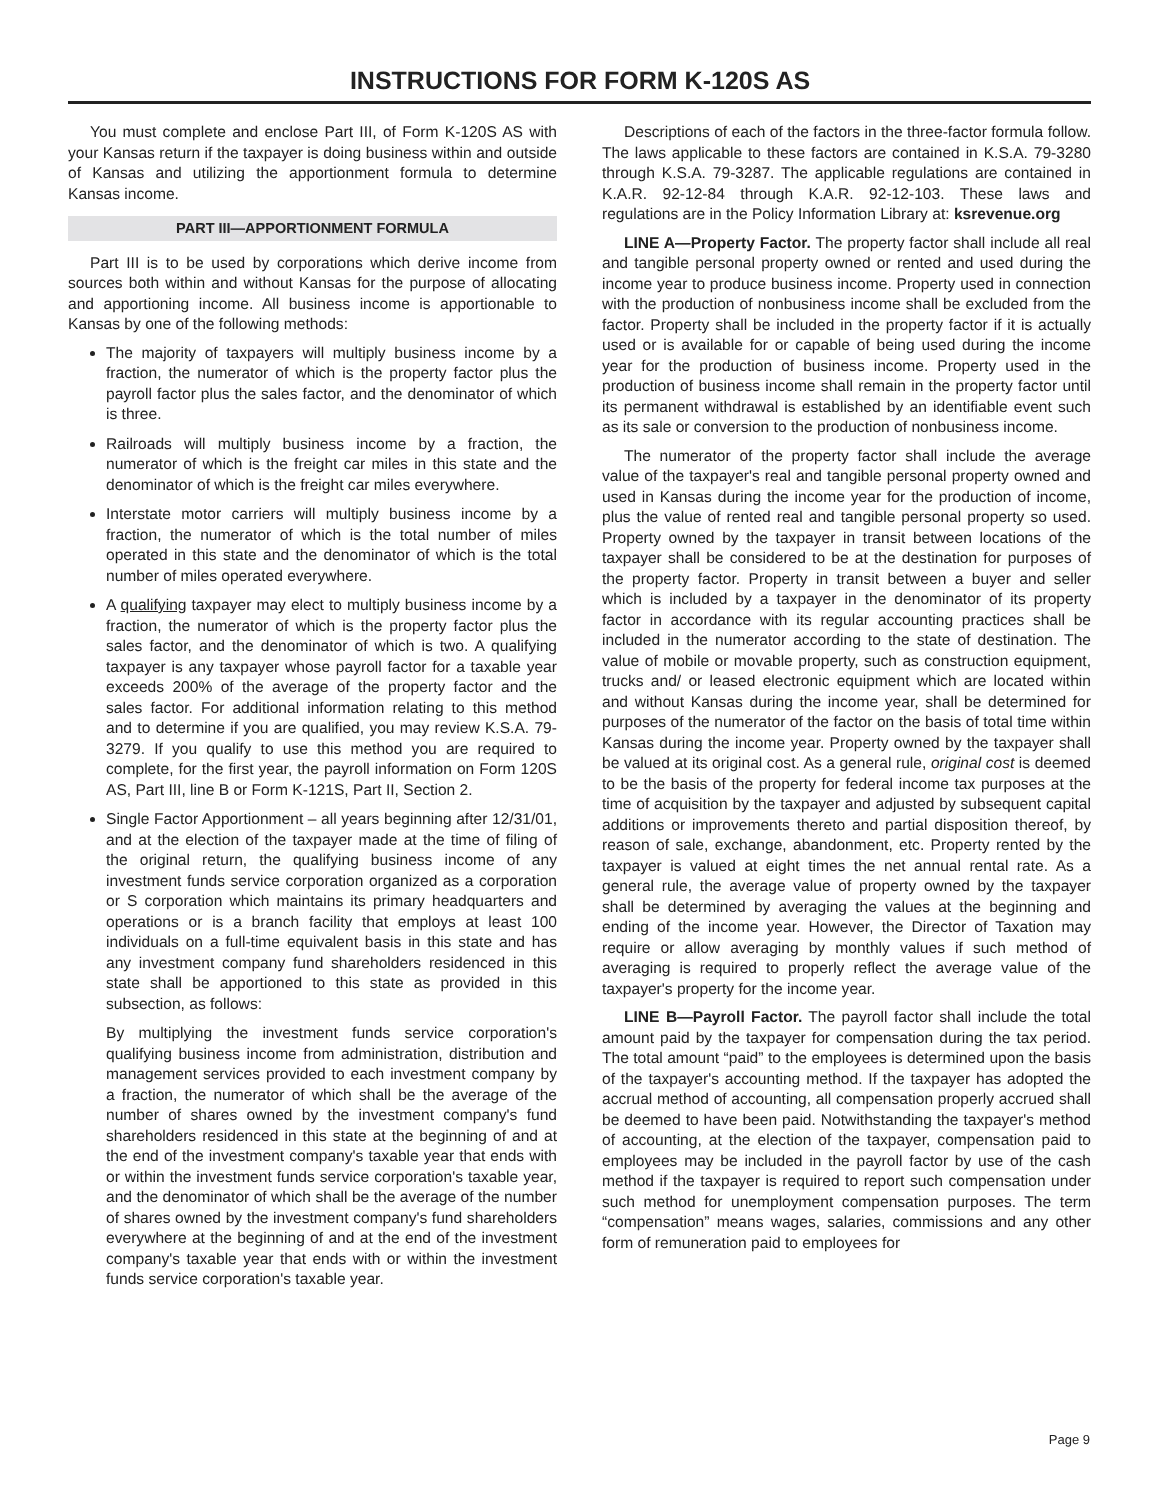INSTRUCTIONS FOR FORM K-120S AS
You must complete and enclose Part III, of Form K-120S AS with your Kansas return if the taxpayer is doing business within and outside of Kansas and utilizing the apportionment formula to determine Kansas income.
PART III—APPORTIONMENT FORMULA
Part III is to be used by corporations which derive income from sources both within and without Kansas for the purpose of allocating and apportioning income. All business income is apportionable to Kansas by one of the following methods:
The majority of taxpayers will multiply business income by a fraction, the numerator of which is the property factor plus the payroll factor plus the sales factor, and the denominator of which is three.
Railroads will multiply business income by a fraction, the numerator of which is the freight car miles in this state and the denominator of which is the freight car miles everywhere.
Interstate motor carriers will multiply business income by a fraction, the numerator of which is the total number of miles operated in this state and the denominator of which is the total number of miles operated everywhere.
A qualifying taxpayer may elect to multiply business income by a fraction, the numerator of which is the property factor plus the sales factor, and the denominator of which is two. A qualifying taxpayer is any taxpayer whose payroll factor for a taxable year exceeds 200% of the average of the property factor and the sales factor. For additional information relating to this method and to determine if you are qualified, you may review K.S.A. 79-3279. If you qualify to use this method you are required to complete, for the first year, the payroll information on Form 120S AS, Part III, line B or Form K-121S, Part II, Section 2.
Single Factor Apportionment – all years beginning after 12/31/01, and at the election of the taxpayer made at the time of filing of the original return, the qualifying business income of any investment funds service corporation organized as a corporation or S corporation which maintains its primary headquarters and operations or is a branch facility that employs at least 100 individuals on a full-time equivalent basis in this state and has any investment company fund shareholders residenced in this state shall be apportioned to this state as provided in this subsection, as follows:
By multiplying the investment funds service corporation's qualifying business income from administration, distribution and management services provided to each investment company by a fraction, the numerator of which shall be the average of the number of shares owned by the investment company's fund shareholders residenced in this state at the beginning of and at the end of the investment company's taxable year that ends with or within the investment funds service corporation's taxable year, and the denominator of which shall be the average of the number of shares owned by the investment company's fund shareholders everywhere at the beginning of and at the end of the investment company's taxable year that ends with or within the investment funds service corporation's taxable year.
Descriptions of each of the factors in the three-factor formula follow. The laws applicable to these factors are contained in K.S.A. 79-3280 through K.S.A. 79-3287. The applicable regulations are contained in K.A.R. 92-12-84 through K.A.R. 92-12-103. These laws and regulations are in the Policy Information Library at: ksrevenue.org
LINE A—Property Factor. The property factor shall include all real and tangible personal property owned or rented and used during the income year to produce business income. Property used in connection with the production of nonbusiness income shall be excluded from the factor. Property shall be included in the property factor if it is actually used or is available for or capable of being used during the income year for the production of business income. Property used in the production of business income shall remain in the property factor until its permanent withdrawal is established by an identifiable event such as its sale or conversion to the production of nonbusiness income.
The numerator of the property factor shall include the average value of the taxpayer's real and tangible personal property owned and used in Kansas during the income year for the production of income, plus the value of rented real and tangible personal property so used. Property owned by the taxpayer in transit between locations of the taxpayer shall be considered to be at the destination for purposes of the property factor. Property in transit between a buyer and seller which is included by a taxpayer in the denominator of its property factor in accordance with its regular accounting practices shall be included in the numerator according to the state of destination. The value of mobile or movable property, such as construction equipment, trucks and/ or leased electronic equipment which are located within and without Kansas during the income year, shall be determined for purposes of the numerator of the factor on the basis of total time within Kansas during the income year. Property owned by the taxpayer shall be valued at its original cost. As a general rule, original cost is deemed to be the basis of the property for federal income tax purposes at the time of acquisition by the taxpayer and adjusted by subsequent capital additions or improvements thereto and partial disposition thereof, by reason of sale, exchange, abandonment, etc. Property rented by the taxpayer is valued at eight times the net annual rental rate. As a general rule, the average value of property owned by the taxpayer shall be determined by averaging the values at the beginning and ending of the income year. However, the Director of Taxation may require or allow averaging by monthly values if such method of averaging is required to properly reflect the average value of the taxpayer's property for the income year.
LINE B—Payroll Factor. The payroll factor shall include the total amount paid by the taxpayer for compensation during the tax period. The total amount “paid” to the employees is determined upon the basis of the taxpayer's accounting method. If the taxpayer has adopted the accrual method of accounting, all compensation properly accrued shall be deemed to have been paid. Notwithstanding the taxpayer's method of accounting, at the election of the taxpayer, compensation paid to employees may be included in the payroll factor by use of the cash method if the taxpayer is required to report such compensation under such method for unemployment compensation purposes. The term “compensation” means wages, salaries, commissions and any other form of remuneration paid to employees for
Page 9